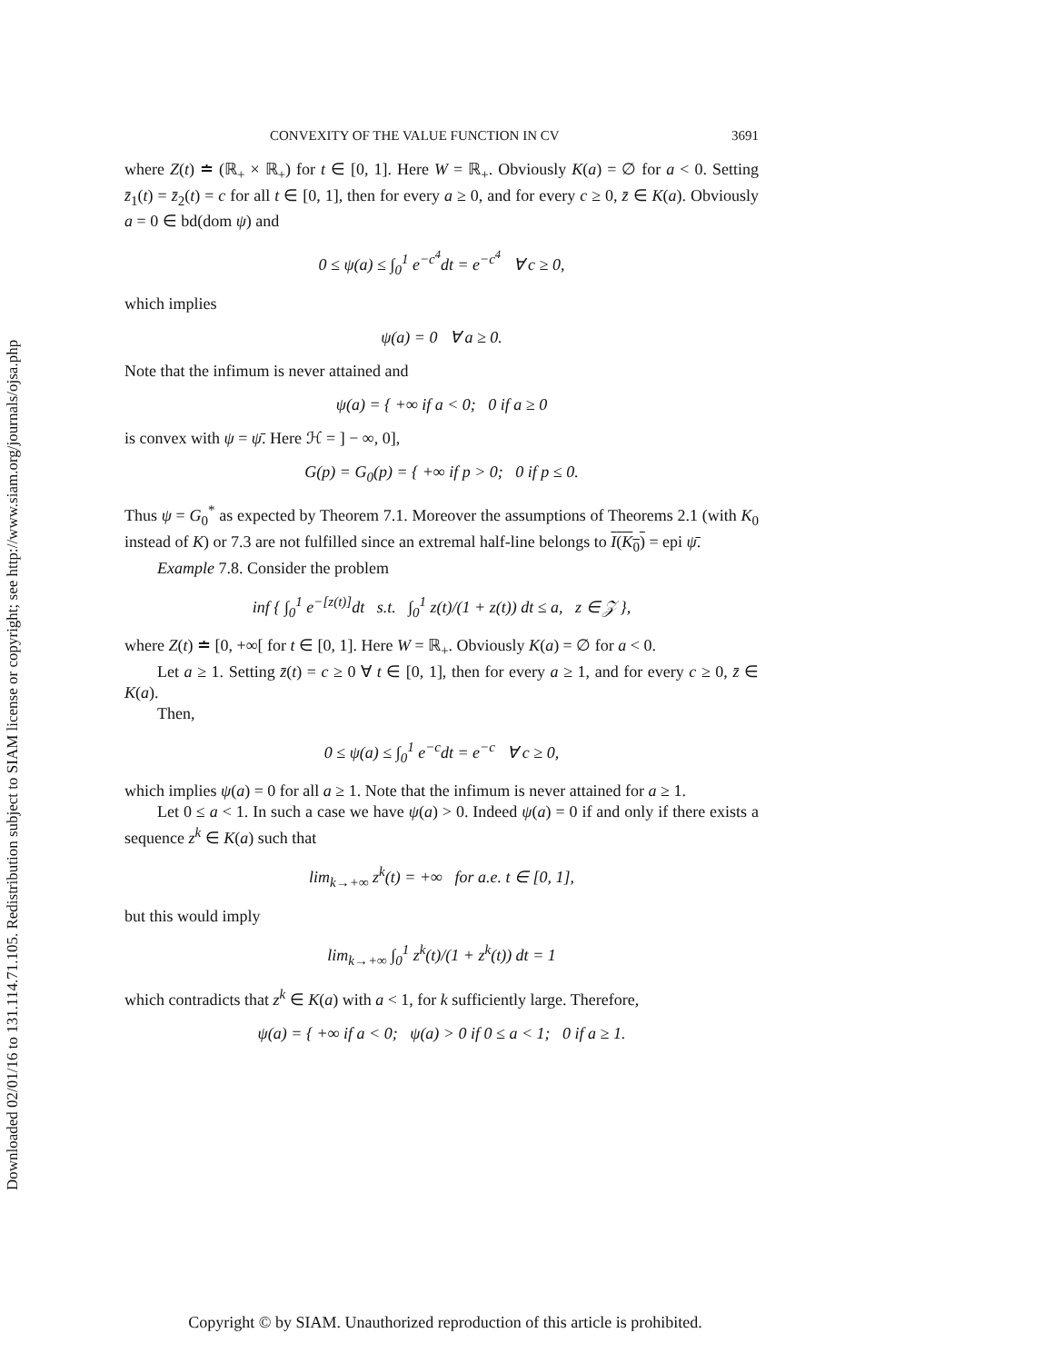Downloaded 02/01/16 to 131.114.71.105. Redistribution subject to SIAM license or copyright; see http://www.siam.org/journals/ojsa.php
CONVEXITY OF THE VALUE FUNCTION IN CV 3691
where Z(t) ≐ (ℝ<sub>+</sub> × ℝ<sub>+</sub>) for t ∈ [0, 1]. Here W = ℝ<sub>+</sub>. Obviously K(a) = ∅ for a < 0. Setting z̄<sub>1</sub>(t) = z̄<sub>2</sub>(t) = c for all t ∈ [0, 1], then for every a ≥ 0, and for every c ≥ 0, z̄ ∈ K(a). Obviously a = 0 ∈ bd(dom ψ) and
0 ≤ ψ(a) ≤ ∫<sub>0</sub><sup>1</sup> e<sup>−c<sup>4</sup></sup>dt = e<sup>−c<sup>4</sup></sup> ∀ c ≥ 0,
which implies
ψ(a) = 0 ∀ a ≥ 0.
Note that the infimum is never attained and
ψ(a) = { +∞ if a < 0; 0 if a ≥ 0
is convex with ψ = ψ̄. Here ℋ = ] − ∞, 0],
G(p) = G<sub>0</sub>(p) = { +∞ if p > 0; 0 if p ≤ 0.
Thus ψ = G<sub>0</sub><sup>*</sup> as expected by Theorem 7.1. Moreover the assumptions of Theorems 2.1 (with K<sub>0</sub> instead of K) or 7.3 are not fulfilled since an extremal half-line belongs to I(K<sub>0</sub>) = epi ψ̄.
Example 7.8. Consider the problem
inf { ∫<sub>0</sub><sup>1</sup> e<sup>−[z(t)]</sup>dt s.t. ∫<sub>0</sub><sup>1</sup> z(t)/(1 + z(t)) dt ≤ a, z ∈ 𝒵 },
where Z(t) ≐ [0, +∞[ for t ∈ [0, 1]. Here W = ℝ<sub>+</sub>. Obviously K(a) = ∅ for a < 0.
Let a ≥ 1. Setting z̄(t) = c ≥ 0 ∀ t ∈ [0, 1], then for every a ≥ 1, and for every c ≥ 0, z̄ ∈ K(a).
Then,
0 ≤ ψ(a) ≤ ∫<sub>0</sub><sup>1</sup> e<sup>−c</sup>dt = e<sup>−c</sup> ∀ c ≥ 0,
which implies ψ(a) = 0 for all a ≥ 1. Note that the infimum is never attained for a ≥ 1.
Let 0 ≤ a < 1. In such a case we have ψ(a) > 0. Indeed ψ(a) = 0 if and only if there exists a sequence z<sup>k</sup> ∈ K(a) such that
lim<sub>k→+∞</sub> z<sup>k</sup>(t) = +∞ for a.e. t ∈ [0, 1],
but this would imply
lim<sub>k→+∞</sub> ∫<sub>0</sub><sup>1</sup> z<sup>k</sup>(t)/(1 + z<sup>k</sup>(t)) dt = 1
which contradicts that z<sup>k</sup> ∈ K(a) with a < 1, for k sufficiently large. Therefore,
ψ(a) = { +∞ if a < 0; ψ(a) > 0 if 0 ≤ a < 1; 0 if a ≥ 1.
Copyright © by SIAM. Unauthorized reproduction of this article is prohibited.